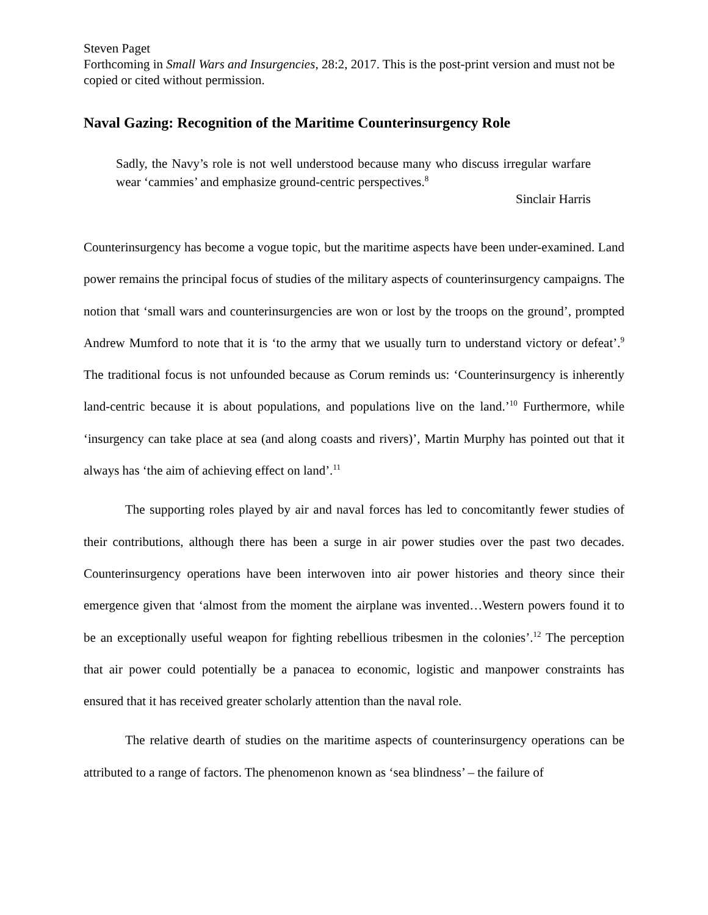Steven Paget
Forthcoming in Small Wars and Insurgencies, 28:2, 2017. This is the post-print version and must not be copied or cited without permission.
Naval Gazing: Recognition of the Maritime Counterinsurgency Role
Sadly, the Navy’s role is not well understood because many who discuss irregular warfare wear ‘cammies’ and emphasize ground-centric perspectives.<sup>8</sup>
Sinclair Harris
Counterinsurgency has become a vogue topic, but the maritime aspects have been under-examined. Land power remains the principal focus of studies of the military aspects of counterinsurgency campaigns. The notion that ‘small wars and counterinsurgencies are won or lost by the troops on the ground’, prompted Andrew Mumford to note that it is ‘to the army that we usually turn to understand victory or defeat’.<sup>9</sup> The traditional focus is not unfounded because as Corum reminds us: ‘Counterinsurgency is inherently land-centric because it is about populations, and populations live on the land.’<sup>10</sup> Furthermore, while ‘insurgency can take place at sea (and along coasts and rivers)’, Martin Murphy has pointed out that it always has ‘the aim of achieving effect on land’.<sup>11</sup>
The supporting roles played by air and naval forces has led to concomitantly fewer studies of their contributions, although there has been a surge in air power studies over the past two decades. Counterinsurgency operations have been interwoven into air power histories and theory since their emergence given that ‘almost from the moment the airplane was invented…Western powers found it to be an exceptionally useful weapon for fighting rebellious tribesmen in the colonies’.<sup>12</sup> The perception that air power could potentially be a panacea to economic, logistic and manpower constraints has ensured that it has received greater scholarly attention than the naval role.
The relative dearth of studies on the maritime aspects of counterinsurgency operations can be attributed to a range of factors. The phenomenon known as ‘sea blindness’ – the failure of